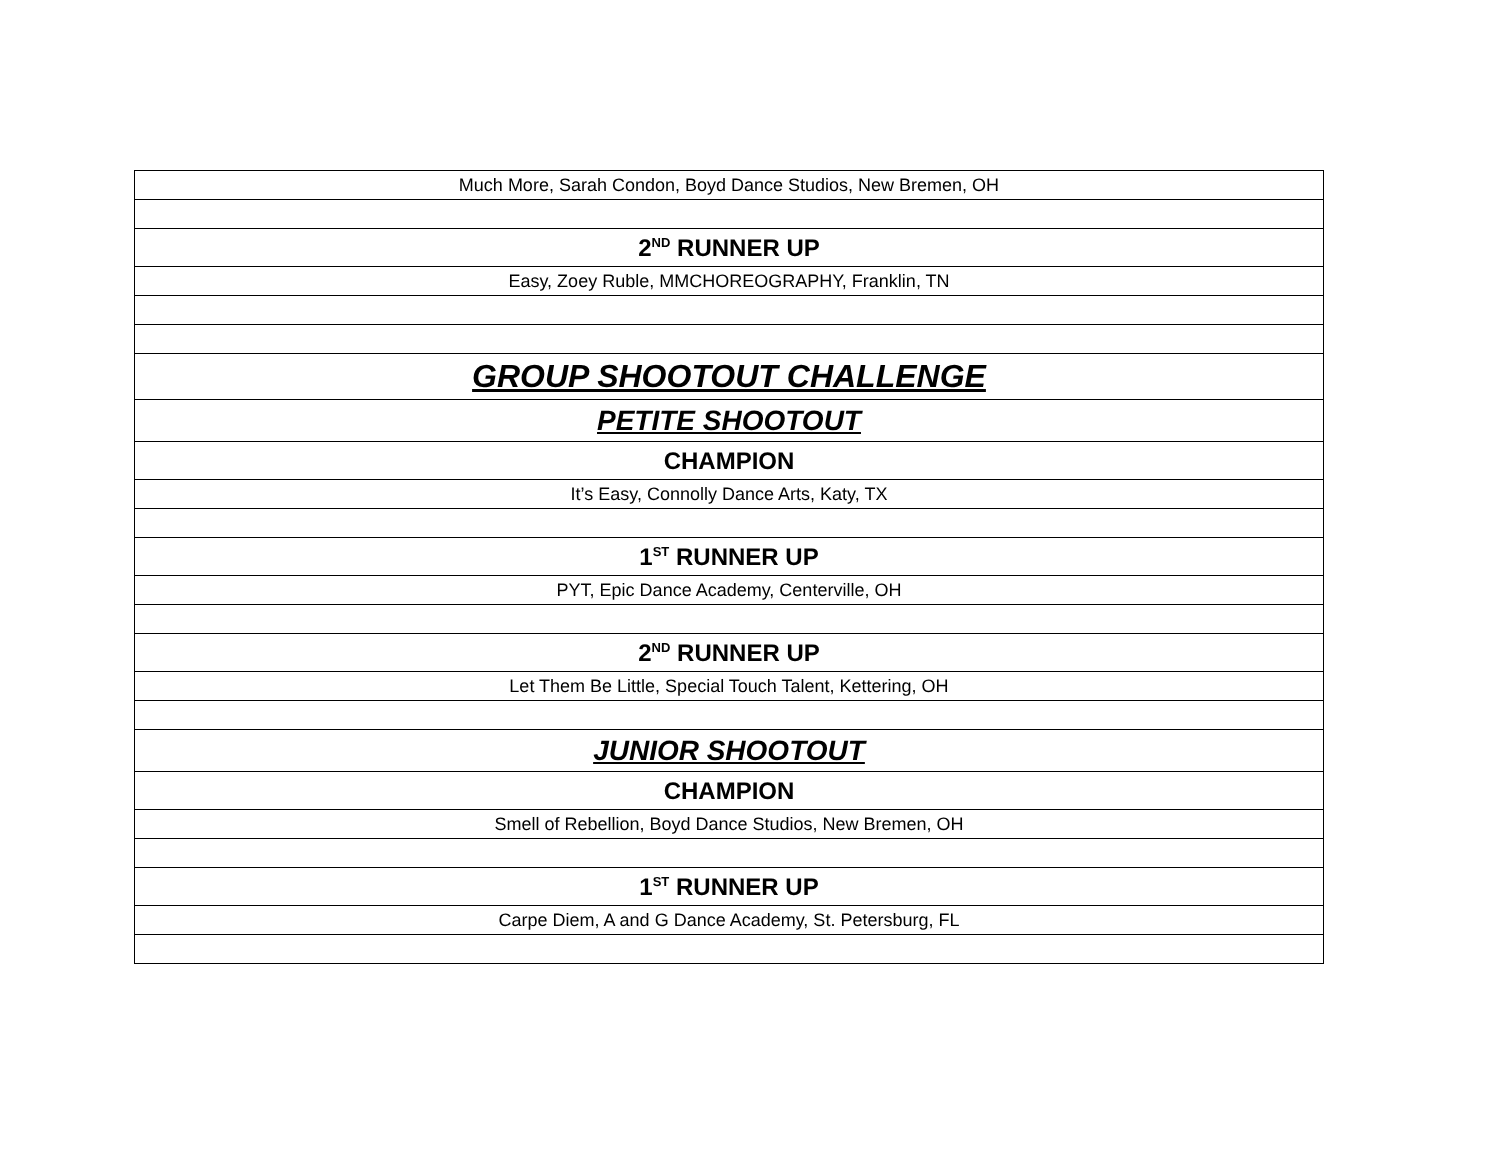| Much More, Sarah Condon, Boyd Dance Studios, New Bremen, OH |
| 2<sup>ND</sup> RUNNER UP |
| Easy, Zoey Ruble, MMCHOREOGRAPHY, Franklin, TN |
| GROUP SHOOTOUT CHALLENGE |
| PETITE SHOOTOUT |
| CHAMPION |
| It’s Easy, Connolly Dance Arts, Katy, TX |
| 1<sup>ST</sup> RUNNER UP |
| PYT, Epic Dance Academy, Centerville, OH |
| 2<sup>ND</sup> RUNNER UP |
| Let Them Be Little, Special Touch Talent, Kettering, OH |
| JUNIOR SHOOTOUT |
| CHAMPION |
| Smell of Rebellion, Boyd Dance Studios, New Bremen, OH |
| 1<sup>ST</sup> RUNNER UP |
| Carpe Diem, A and G Dance Academy, St. Petersburg, FL |